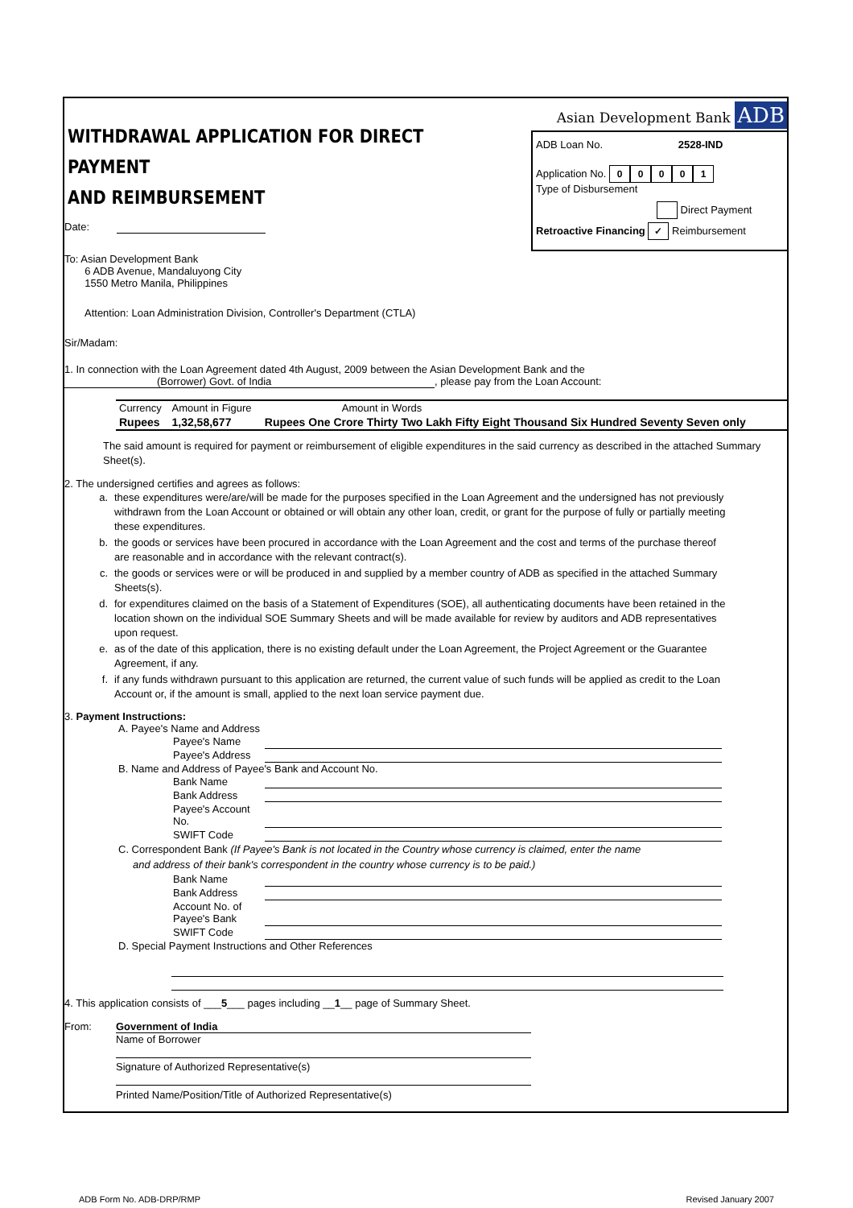WITHDRAWAL APPLICATION FOR DIRECT PAYMENT
AND REIMBURSEMENT
Date:
To: Asian Development Bank
6 ADB Avenue, Mandaluyong City
1550 Metro Manila, Philippines
Attention: Loan Administration Division, Controller's Department (CTLA)
Asian Development Bank ADB
ADB Loan No. 2528-IND
Application No. 00001
Type of Disbursement
Direct Payment
Retroactive Financing ✓ Reimbursement
Sir/Madam:
1. In connection with the Loan Agreement dated 4th August, 2009 between the Asian Development Bank and the
(Borrower) Govt. of India, please pay from the Loan Account:
| Currency | Amount in Figure | Amount in Words |
| Rupees | 1,32,58,677 | Rupees One Crore Thirty Two Lakh Fifty Eight Thousand Six Hundred Seventy Seven only |
The said amount is required for payment or reimbursement of eligible expenditures in the said currency as described in the attached Summary Sheet(s).
2. The undersigned certifies and agrees as follows:
| a. | these expenditures were/are/will be made for the purposes specified in the Loan Agreement and the undersigned has not previously withdrawn from the Loan Account or obtained or will obtain any other loan, credit, or grant for the purpose of fully or partially meeting these expenditures. |
| b. | the goods or services have been procured in accordance with the Loan Agreement and the cost and terms of the purchase thereof are reasonable and in accordance with the relevant contract(s). |
| c. | the goods or services were or will be produced in and supplied by a member country of ADB as specified in the attached Summary Sheets(s). |
| d. | for expenditures claimed on the basis of a Statement of Expenditures (SOE), all authenticating documents have been retained in the location shown on the individual SOE Summary Sheets and will be made available for review by auditors and ADB representatives upon request. |
| e. | as of the date of this application, there is no existing default under the Loan Agreement, the Project Agreement or the Guarantee Agreement, if any. |
| f. | if any funds withdrawn pursuant to this application are returned, the current value of such funds will be applied as credit to the Loan Account or, if the amount is small, applied to the next loan service payment due. |
3. Payment Instructions:
A. Payee's Name and Address
| Payee's Name | |
| Payee's Address | |
B. Name and Address of Payee's Bank and Account No.
| Bank Name | |
| Bank Address | |
| Payee's Account No. | |
| SWIFT Code | |
C. Correspondent Bank (If Payee's Bank is not located in the Country whose currency is claimed, enter the name
and address of their bank's correspondent in the country whose currency is to be paid.)
| Bank Name | |
| Bank Address | |
| Account No. of Payee's Bank | |
| SWIFT Code | |
D. Special Payment Instructions and Other References
4. This application consists of ___5___ pages including __1__ page of Summary Sheet.
From: Government of India
Name of Borrower
Signature of Authorized Representative(s)
Printed Name/Position/Title of Authorized Representative(s)
ADB Form No. ADB-DRP/RMP Revised January 2007